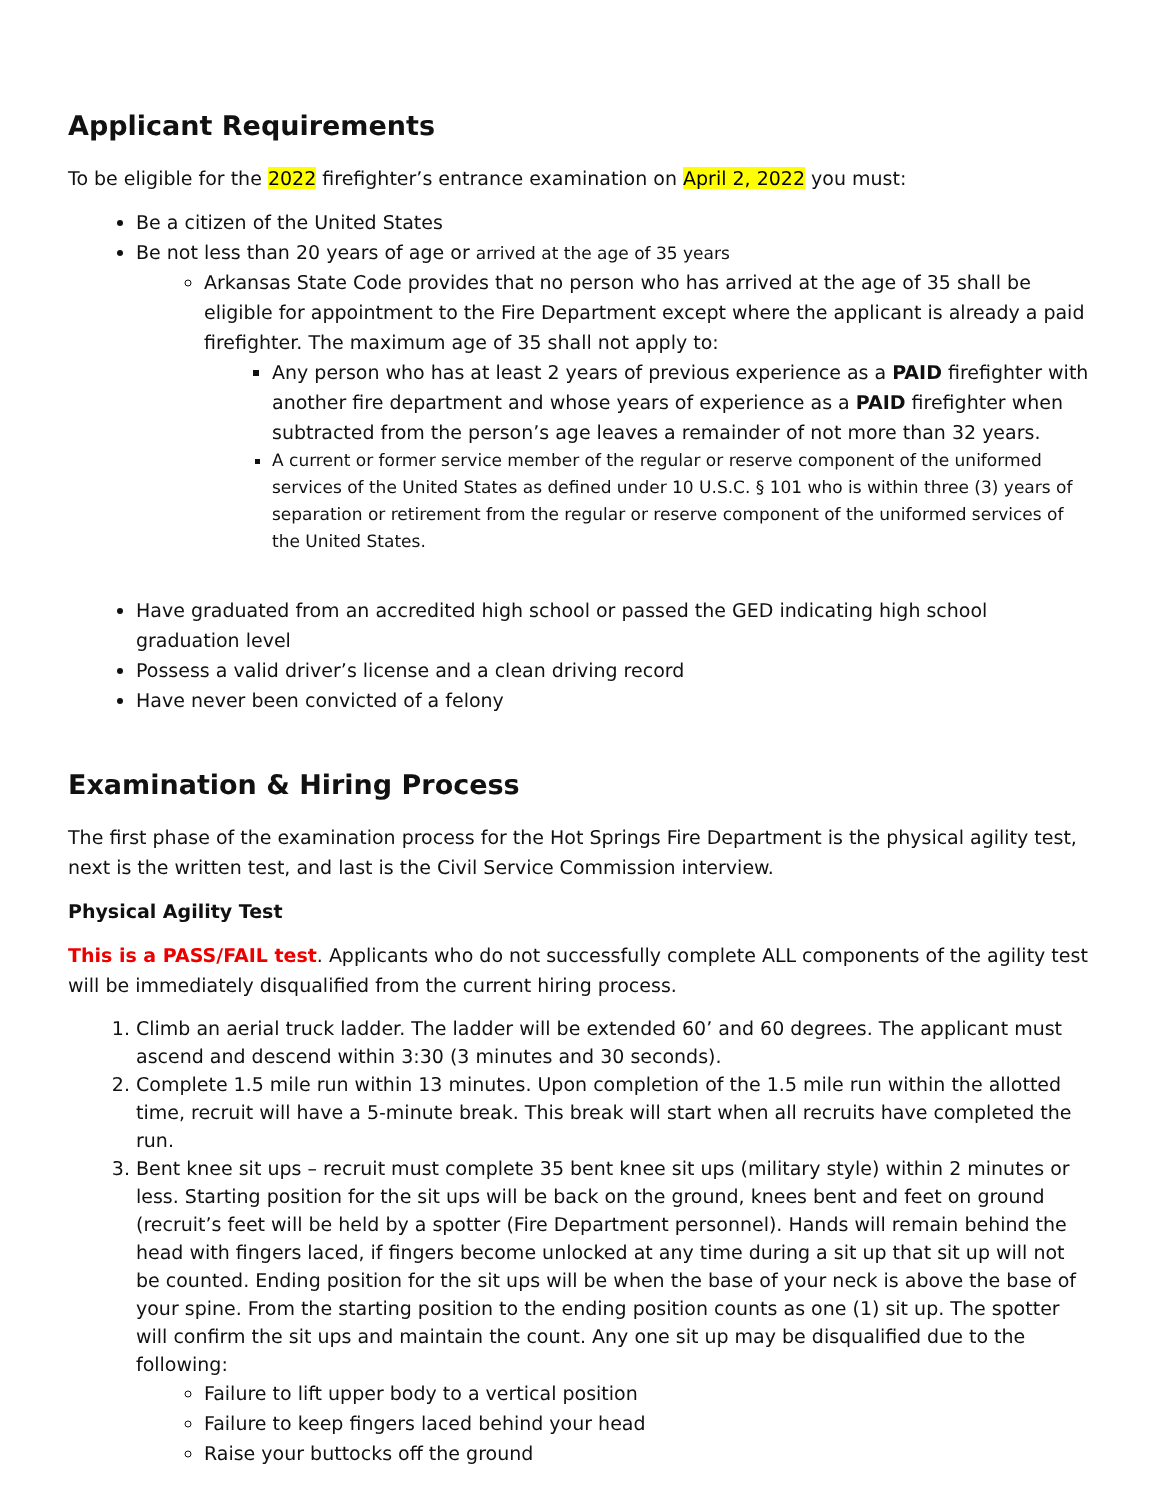Applicant Requirements
To be eligible for the 2022 firefighter’s entrance examination on April 2, 2022 you must:
Be a citizen of the United States
Be not less than 20 years of age or arrived at the age of 35 years
Arkansas State Code provides that no person who has arrived at the age of 35 shall be eligible for appointment to the Fire Department except where the applicant is already a paid firefighter. The maximum age of 35 shall not apply to:
Any person who has at least 2 years of previous experience as a PAID firefighter with another fire department and whose years of experience as a PAID firefighter when subtracted from the person’s age leaves a remainder of not more than 32 years.
A current or former service member of the regular or reserve component of the uniformed services of the United States as defined under 10 U.S.C. § 101 who is within three (3) years of separation or retirement from the regular or reserve component of the uniformed services of the United States.
Have graduated from an accredited high school or passed the GED indicating high school graduation level
Possess a valid driver’s license and a clean driving record
Have never been convicted of a felony
Examination & Hiring Process
The first phase of the examination process for the Hot Springs Fire Department is the physical agility test, next is the written test, and last is the Civil Service Commission interview.
Physical Agility Test
This is a PASS/FAIL test. Applicants who do not successfully complete ALL components of the agility test will be immediately disqualified from the current hiring process.
1. Climb an aerial truck ladder. The ladder will be extended 60’ and 60 degrees. The applicant must ascend and descend within 3:30 (3 minutes and 30 seconds).
2. Complete 1.5 mile run within 13 minutes. Upon completion of the 1.5 mile run within the allotted time, recruit will have a 5-minute break. This break will start when all recruits have completed the run.
3. Bent knee sit ups – recruit must complete 35 bent knee sit ups (military style) within 2 minutes or less. Starting position for the sit ups will be back on the ground, knees bent and feet on ground (recruit’s feet will be held by a spotter (Fire Department personnel). Hands will remain behind the head with fingers laced, if fingers become unlocked at any time during a sit up that sit up will not be counted. Ending position for the sit ups will be when the base of your neck is above the base of your spine. From the starting position to the ending position counts as one (1) sit up. The spotter will confirm the sit ups and maintain the count. Any one sit up may be disqualified due to the following:
Failure to lift upper body to a vertical position
Failure to keep fingers laced behind your head
Raise your buttocks off the ground